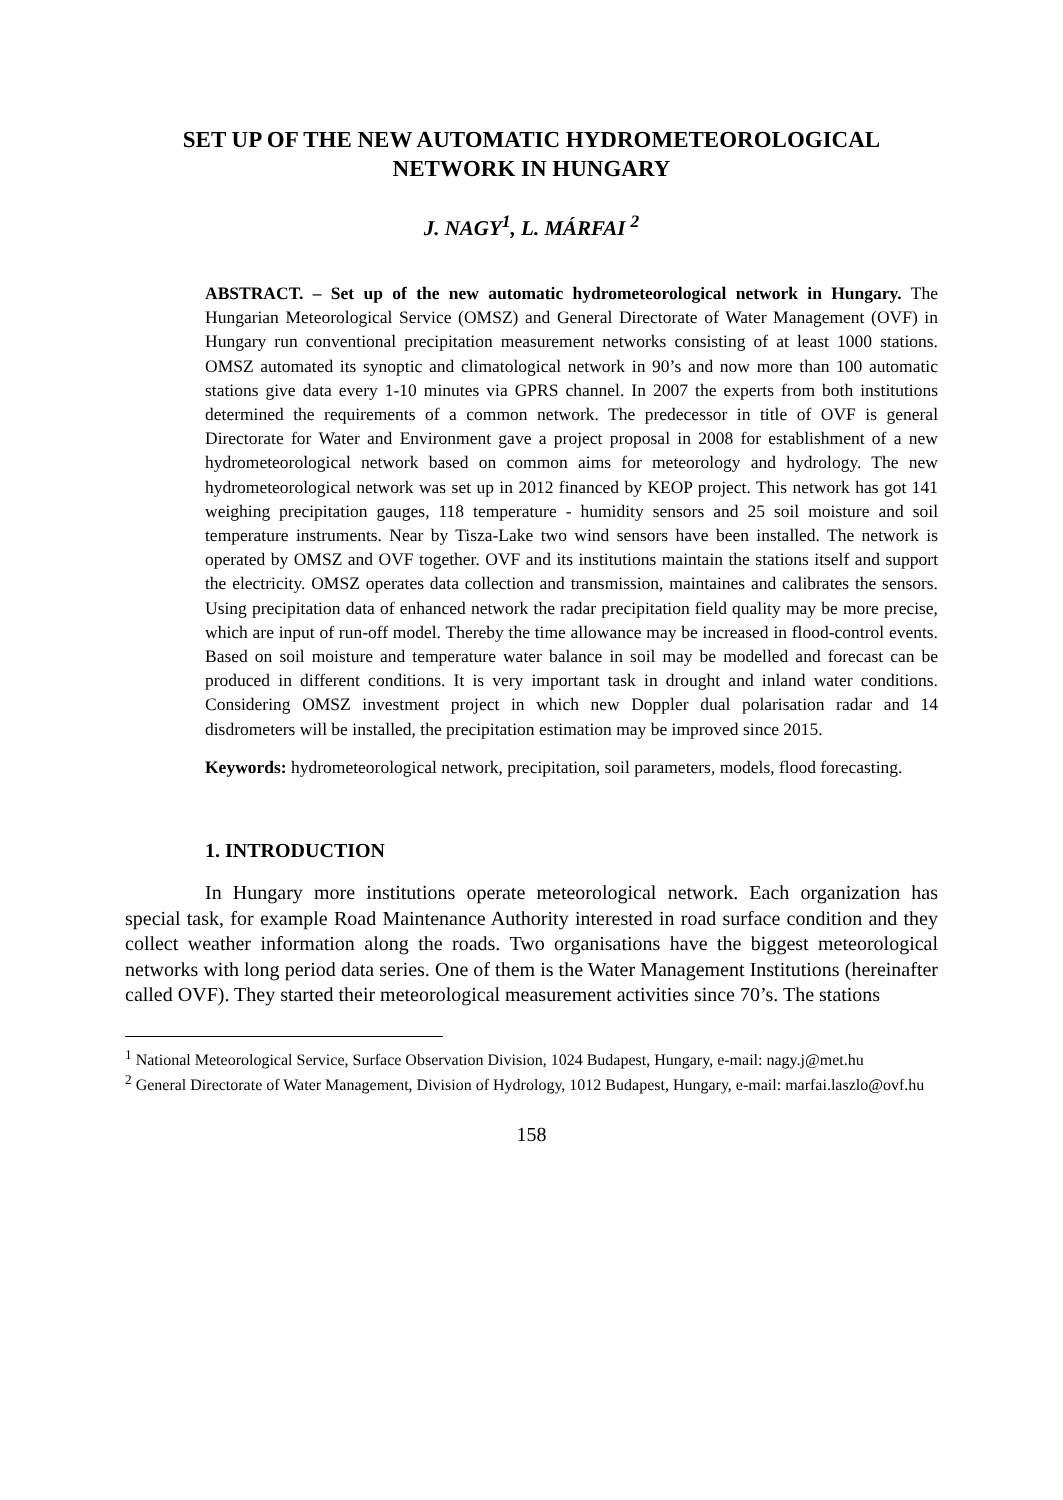SET UP OF THE NEW AUTOMATIC HYDROMETEOROLOGICAL NETWORK IN HUNGARY
J. NAGY<sup>1</sup>, L. MÁRFAI <sup>2</sup>
ABSTRACT. – Set up of the new automatic hydrometeorological network in Hungary. The Hungarian Meteorological Service (OMSZ) and General Directorate of Water Management (OVF) in Hungary run conventional precipitation measurement networks consisting of at least 1000 stations. OMSZ automated its synoptic and climatological network in 90’s and now more than 100 automatic stations give data every 1-10 minutes via GPRS channel. In 2007 the experts from both institutions determined the requirements of a common network. The predecessor in title of OVF is general Directorate for Water and Environment gave a project proposal in 2008 for establishment of a new hydrometeorological network based on common aims for meteorology and hydrology. The new hydrometeorological network was set up in 2012 financed by KEOP project. This network has got 141 weighing precipitation gauges, 118 temperature - humidity sensors and 25 soil moisture and soil temperature instruments. Near by Tisza-Lake two wind sensors have been installed. The network is operated by OMSZ and OVF together. OVF and its institutions maintain the stations itself and support the electricity. OMSZ operates data collection and transmission, maintaines and calibrates the sensors. Using precipitation data of enhanced network the radar precipitation field quality may be more precise, which are input of run-off model. Thereby the time allowance may be increased in flood-control events. Based on soil moisture and temperature water balance in soil may be modelled and forecast can be produced in different conditions. It is very important task in drought and inland water conditions. Considering OMSZ investment project in which new Doppler dual polarisation radar and 14 disdrometers will be installed, the precipitation estimation may be improved since 2015.
Keywords: hydrometeorological network, precipitation, soil parameters, models, flood forecasting.
1. INTRODUCTION
In Hungary more institutions operate meteorological network. Each organization has special task, for example Road Maintenance Authority interested in road surface condition and they collect weather information along the roads. Two organisations have the biggest meteorological networks with long period data series. One of them is the Water Management Institutions (hereinafter called OVF). They started their meteorological measurement activities since 70’s. The stations
<sup>1</sup> National Meteorological Service, Surface Observation Division, 1024 Budapest, Hungary, e-mail: nagy.j@met.hu
<sup>2</sup> General Directorate of Water Management, Division of Hydrology, 1012 Budapest, Hungary, e-mail: marfai.laszlo@ovf.hu
158